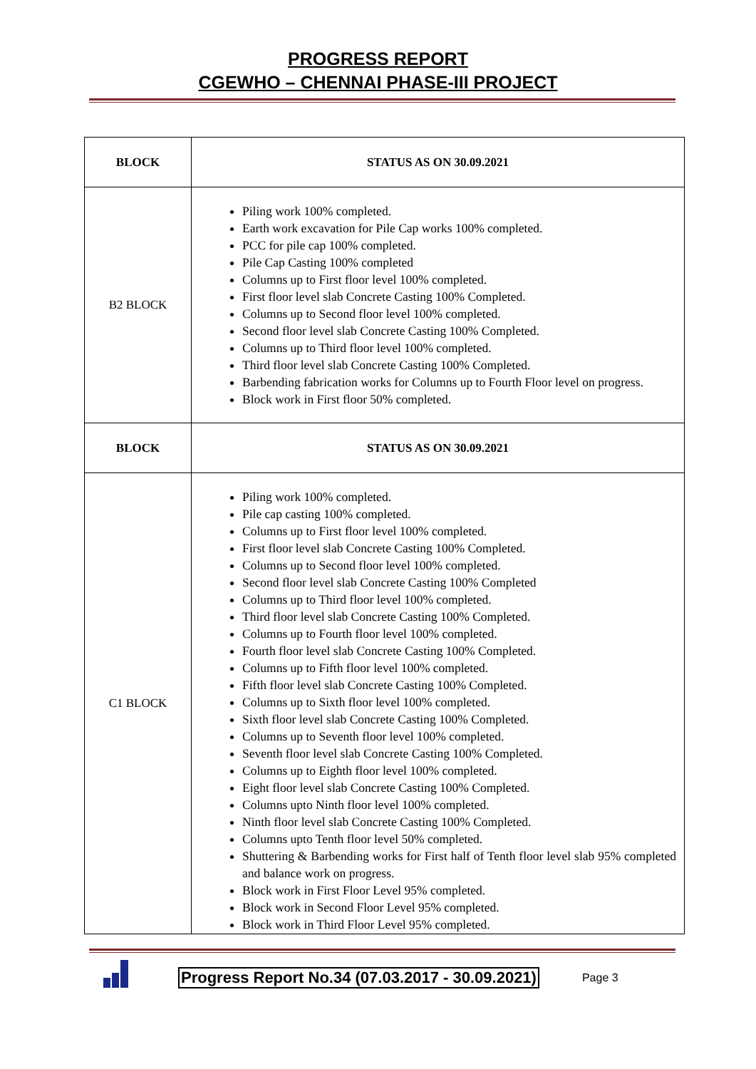PROGRESS REPORT
CGEWHO – CHENNAI PHASE-III PROJECT
| BLOCK | STATUS AS ON 30.09.2021 |
| --- | --- |
| B2 BLOCK | Piling work 100% completed. Earth work excavation for Pile Cap works 100% completed. PCC for pile cap 100% completed. Pile Cap Casting 100% completed Columns up to First floor level 100% completed. First floor level slab Concrete Casting 100% Completed. Columns up to Second floor level 100% completed. Second floor level slab Concrete Casting 100% Completed. Columns up to Third floor level 100% completed. Third floor level slab Concrete Casting 100% Completed. Barbending fabrication works for Columns up to Fourth Floor level on progress. Block work in First floor 50% completed. |
| BLOCK | STATUS AS ON 30.09.2021 |
| C1 BLOCK | Piling work 100% completed. Pile cap casting 100% completed. Columns up to First floor level 100% completed. First floor level slab Concrete Casting 100% Completed. Columns up to Second floor level 100% completed. Second floor level slab Concrete Casting 100% Completed Columns up to Third floor level 100% completed. Third floor level slab Concrete Casting 100% Completed. Columns up to Fourth floor level 100% completed. Fourth floor level slab Concrete Casting 100% Completed. Columns up to Fifth floor level 100% completed. Fifth floor level slab Concrete Casting 100% Completed. Columns up to Sixth floor level 100% completed. Sixth floor level slab Concrete Casting 100% Completed. Columns up to Seventh floor level 100% completed. Seventh floor level slab Concrete Casting 100% Completed. Columns up to Eighth floor level 100% completed. Eight floor level slab Concrete Casting 100% Completed. Columns upto Ninth floor level 100% completed. Ninth floor level slab Concrete Casting 100% Completed. Columns upto Tenth floor level 50% completed. Shuttering & Barbending works for First half of Tenth floor level slab 95% completed and balance work on progress. Block work in First Floor Level 95% completed. Block work in Second Floor Level 95% completed. Block work in Third Floor Level 95% completed. |
Progress Report No.34 (07.03.2017 - 30.09.2021) Page 3